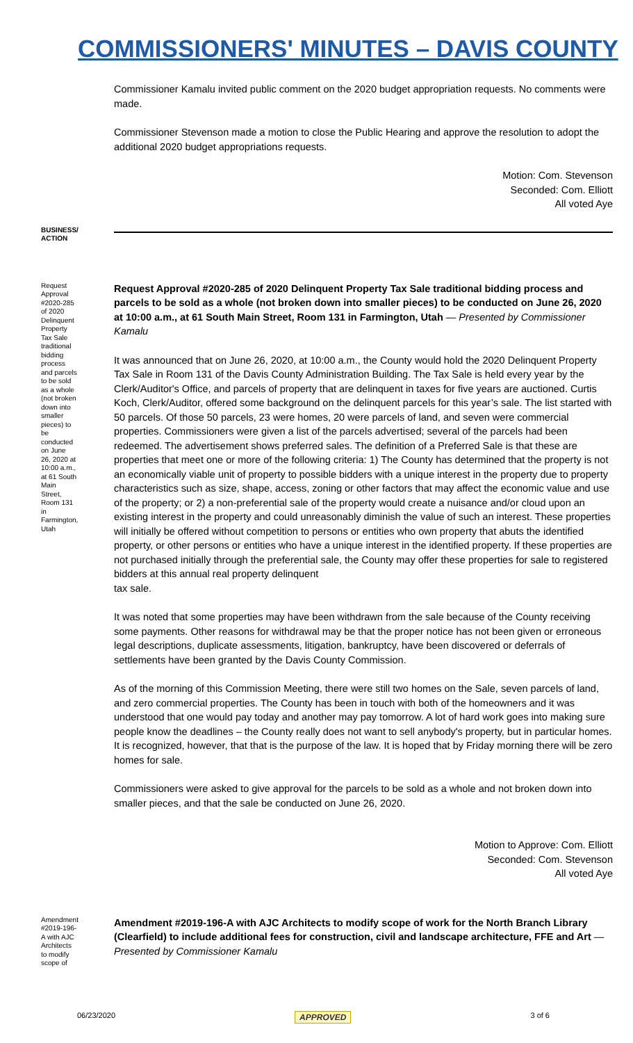COMMISSIONERS' MINUTES – DAVIS COUNTY
Commissioner Kamalu invited public comment on the 2020 budget appropriation requests. No comments were made.
Commissioner Stevenson made a motion to close the Public Hearing and approve the resolution to adopt the additional 2020 budget appropriations requests.
Motion: Com. Stevenson
Seconded: Com. Elliott
All voted Aye
BUSINESS/ ACTION
Request Approval #2020-285 of 2020 Delinquent Property Tax Sale traditional bidding process and parcels to be sold as a whole (not broken down into smaller pieces) to be conducted on June 26, 2020 at 10:00 a.m., at 61 South Main Street, Room 131 in Farmington, Utah
Request Approval #2020-285 of 2020 Delinquent Property Tax Sale traditional bidding process and parcels to be sold as a whole (not broken down into smaller pieces) to be conducted on June 26, 2020 at 10:00 a.m., at 61 South Main Street, Room 131 in Farmington, Utah — Presented by Commissioner Kamalu
It was announced that on June 26, 2020, at 10:00 a.m., the County would hold the 2020 Delinquent Property Tax Sale in Room 131 of the Davis County Administration Building. The Tax Sale is held every year by the Clerk/Auditor's Office, and parcels of property that are delinquent in taxes for five years are auctioned. Curtis Koch, Clerk/Auditor, offered some background on the delinquent parcels for this year’s sale. The list started with 50 parcels. Of those 50 parcels, 23 were homes, 20 were parcels of land, and seven were commercial properties. Commissioners were given a list of the parcels advertised; several of the parcels had been redeemed. The advertisement shows preferred sales. The definition of a Preferred Sale is that these are properties that meet one or more of the following criteria: 1) The County has determined that the property is not an economically viable unit of property to possible bidders with a unique interest in the property due to property characteristics such as size, shape, access, zoning or other factors that may affect the economic value and use of the property; or 2) a non-preferential sale of the property would create a nuisance and/or cloud upon an existing interest in the property and could unreasonably diminish the value of such an interest. These properties will initially be offered without competition to persons or entities who own property that abuts the identified property, or other persons or entities who have a unique interest in the identified property. If these properties are not purchased initially through the preferential sale, the County may offer these properties for sale to registered bidders at this annual real property delinquent
tax sale.
It was noted that some properties may have been withdrawn from the sale because of the County receiving some payments. Other reasons for withdrawal may be that the proper notice has not been given or erroneous legal descriptions, duplicate assessments, litigation, bankruptcy, have been discovered or deferrals of settlements have been granted by the Davis County Commission.
As of the morning of this Commission Meeting, there were still two homes on the Sale, seven parcels of land, and zero commercial properties. The County has been in touch with both of the homeowners and it was understood that one would pay today and another may pay tomorrow. A lot of hard work goes into making sure people know the deadlines – the County really does not want to sell anybody's property, but in particular homes. It is recognized, however, that that is the purpose of the law. It is hoped that by Friday morning there will be zero homes for sale.
Commissioners were asked to give approval for the parcels to be sold as a whole and not broken down into smaller pieces, and that the sale be conducted on June 26, 2020.
Motion to Approve: Com. Elliott
Seconded: Com. Stevenson
All voted Aye
Amendment #2019-196-A with AJC Architects to modify scope of
Amendment #2019-196-A with AJC Architects to modify scope of work for the North Branch Library (Clearfield) to include additional fees for construction, civil and landscape architecture, FFE and Art — Presented by Commissioner Kamalu
06/23/2020 APPROVED 3 of 6